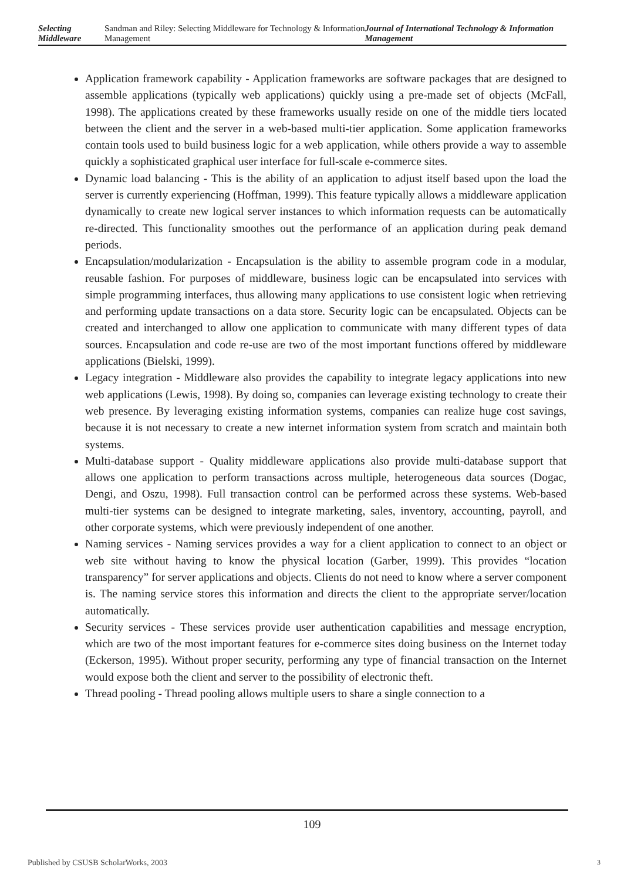Selecting Middleware Sandman and Riley: Selecting Middleware for Technology & Information Management Journal of International Technology & Information Management
Application framework capability - Application frameworks are software packages that are designed to assemble applications (typically web applications) quickly using a pre-made set of objects (McFall, 1998). The applications created by these frameworks usually reside on one of the middle tiers located between the client and the server in a web-based multi-tier application. Some application frameworks contain tools used to build business logic for a web application, while others provide a way to assemble quickly a sophisticated graphical user interface for full-scale e-commerce sites.
Dynamic load balancing - This is the ability of an application to adjust itself based upon the load the server is currently experiencing (Hoffman, 1999). This feature typically allows a middleware application dynamically to create new logical server instances to which information requests can be automatically re-directed. This functionality smoothes out the performance of an application during peak demand periods.
Encapsulation/modularization - Encapsulation is the ability to assemble program code in a modular, reusable fashion. For purposes of middleware, business logic can be encapsulated into services with simple programming interfaces, thus allowing many applications to use consistent logic when retrieving and performing update transactions on a data store. Security logic can be encapsulated. Objects can be created and interchanged to allow one application to communicate with many different types of data sources. Encapsulation and code re-use are two of the most important functions offered by middleware applications (Bielski, 1999).
Legacy integration - Middleware also provides the capability to integrate legacy applications into new web applications (Lewis, 1998). By doing so, companies can leverage existing technology to create their web presence. By leveraging existing information systems, companies can realize huge cost savings, because it is not necessary to create a new internet information system from scratch and maintain both systems.
Multi-database support - Quality middleware applications also provide multi-database support that allows one application to perform transactions across multiple, heterogeneous data sources (Dogac, Dengi, and Oszu, 1998). Full transaction control can be performed across these systems. Web-based multi-tier systems can be designed to integrate marketing, sales, inventory, accounting, payroll, and other corporate systems, which were previously independent of one another.
Naming services - Naming services provides a way for a client application to connect to an object or web site without having to know the physical location (Garber, 1999). This provides “location transparency” for server applications and objects. Clients do not need to know where a server component is. The naming service stores this information and directs the client to the appropriate server/location automatically.
Security services - These services provide user authentication capabilities and message encryption, which are two of the most important features for e-commerce sites doing business on the Internet today (Eckerson, 1995). Without proper security, performing any type of financial transaction on the Internet would expose both the client and server to the possibility of electronic theft.
Thread pooling - Thread pooling allows multiple users to share a single connection to a
109
Published by CSUSB ScholarWorks, 2003
3